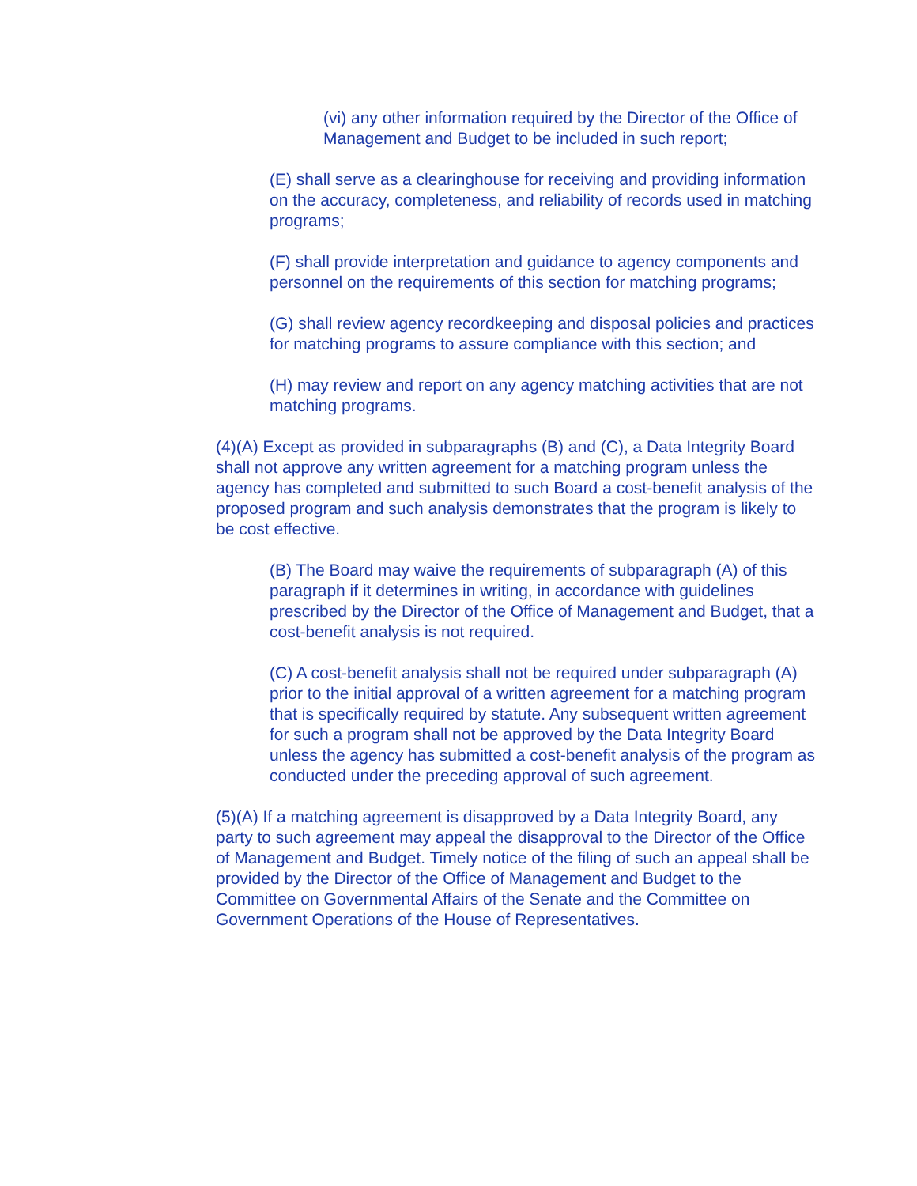(vi) any other information required by the Director of the Office of Management and Budget to be included in such report;
(E) shall serve as a clearinghouse for receiving and providing information on the accuracy, completeness, and reliability of records used in matching programs;
(F) shall provide interpretation and guidance to agency components and personnel on the requirements of this section for matching programs;
(G) shall review agency recordkeeping and disposal policies and practices for matching programs to assure compliance with this section; and
(H) may review and report on any agency matching activities that are not matching programs.
(4)(A) Except as provided in subparagraphs (B) and (C), a Data Integrity Board shall not approve any written agreement for a matching program unless the agency has completed and submitted to such Board a cost-benefit analysis of the proposed program and such analysis demonstrates that the program is likely to be cost effective.
(B) The Board may waive the requirements of subparagraph (A) of this paragraph if it determines in writing, in accordance with guidelines prescribed by the Director of the Office of Management and Budget, that a cost-benefit analysis is not required.
(C) A cost-benefit analysis shall not be required under subparagraph (A) prior to the initial approval of a written agreement for a matching program that is specifically required by statute. Any subsequent written agreement for such a program shall not be approved by the Data Integrity Board unless the agency has submitted a cost-benefit analysis of the program as conducted under the preceding approval of such agreement.
(5)(A) If a matching agreement is disapproved by a Data Integrity Board, any party to such agreement may appeal the disapproval to the Director of the Office of Management and Budget. Timely notice of the filing of such an appeal shall be provided by the Director of the Office of Management and Budget to the Committee on Governmental Affairs of the Senate and the Committee on Government Operations of the House of Representatives.